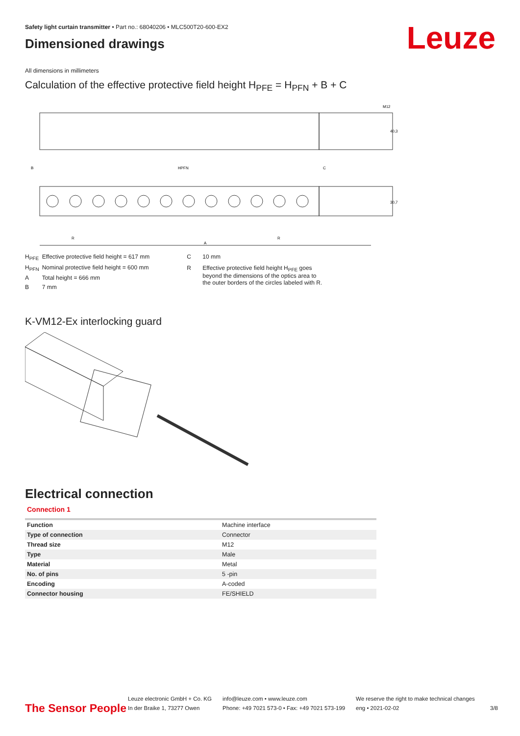Safety light curtain transmitter • Part no.: 68040206 • MLC500T20-600-EX2
Dimensioned drawings
Leuze
All dimensions in millimeters
Calculation of the effective protective field height H<sub>PFE</sub> = H<sub>PFN</sub> + B + C
M12
40,3
B
HPFN
C
R
R
A
30,7
| H<sub>PFE</sub> | Effective protective field height = 617 mm |
| H<sub>PFN</sub> | Nominal protective field height = 600 mm |
| A | Total height = 666 mm |
| B | 7 mm |
| C | 10 mm |
| R | Effective protective field height H<sub>PFE</sub> goes beyond the dimensions of the optics area to the outer borders of the circles labeled with R. |
K-VM12-Ex interlocking guard
Electrical connection
Connection 1
| Function | Machine interface |
| Type of connection | Connector |
| Thread size | M12 |
| Type | Male |
| Material | Metal |
| No. of pins | 5 -pin |
| Encoding | A-coded |
| Connector housing | FE/SHIELD |
The Sensor People
Leuze electronic GmbH + Co. KG
In der Braike 1, 73277 Owen
info@leuze.com • www.leuze.com
Phone: +49 7021 573-0 • Fax: +49 7021 573-199
We reserve the right to make technical changes
eng • 2021-02-02
3/8